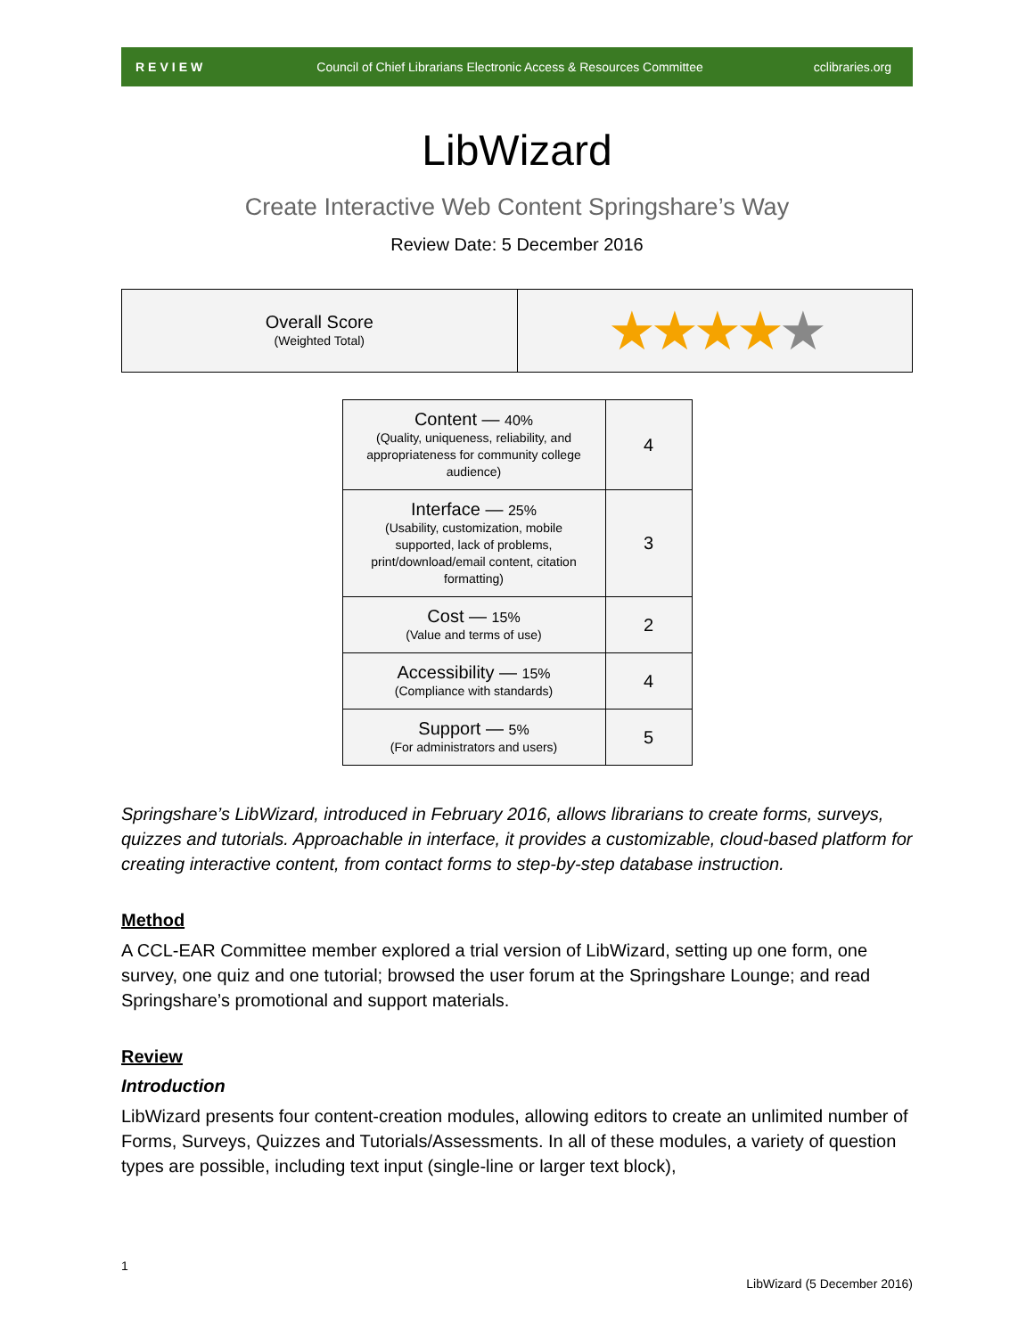REVIEW Council of Chief Librarians Electronic Access & Resources Committee cclibraries.org
LibWizard
Create Interactive Web Content Springshare’s Way
Review Date: 5 December 2016
| Overall Score (Weighted Total) | ★★★★ ★ |
| Content — 40% (Quality, uniqueness, reliability, and appropriateness for community college audience) | 4 |
| Interface — 25% (Usability, customization, mobile supported, lack of problems, print/download/email content, citation formatting) | 3 |
| Cost — 15% (Value and terms of use) | 2 |
| Accessibility — 15% (Compliance with standards) | 4 |
| Support — 5% (For administrators and users) | 5 |
Springshare’s LibWizard, introduced in February 2016, allows librarians to create forms, surveys, quizzes and tutorials. Approachable in interface, it provides a customizable, cloud-based platform for creating interactive content, from contact forms to step-by-step database instruction.
Method
A CCL-EAR Committee member explored a trial version of LibWizard, setting up one form, one survey, one quiz and one tutorial; browsed the user forum at the Springshare Lounge; and read Springshare’s promotional and support materials.
Review
Introduction
LibWizard presents four content-creation modules, allowing editors to create an unlimited number of Forms, Surveys, Quizzes and Tutorials/Assessments. In all of these modules, a variety of question types are possible, including text input (single-line or larger text block),
1
LibWizard (5 December 2016)